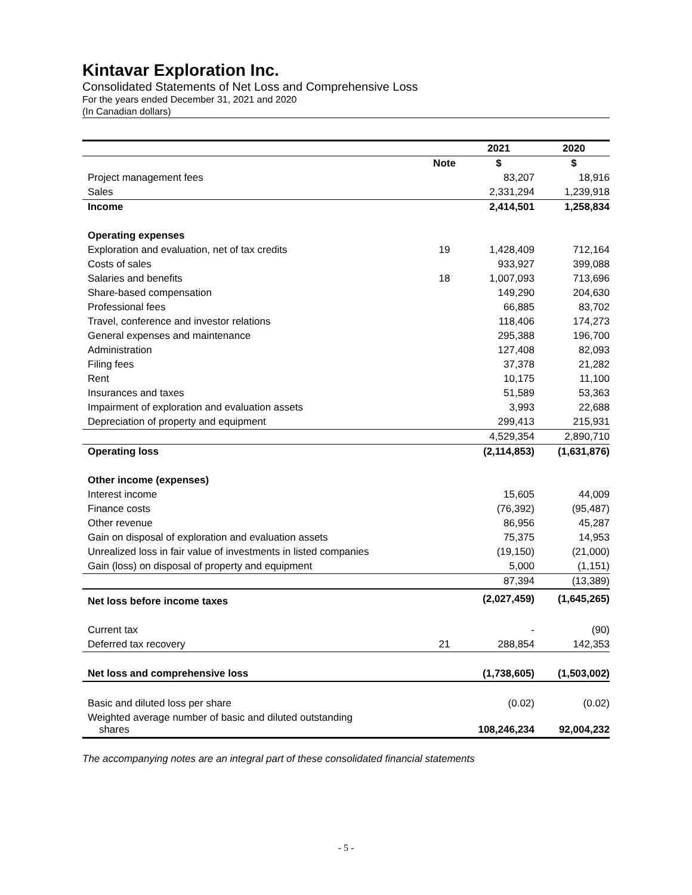Kintavar Exploration Inc.
Consolidated Statements of Net Loss and Comprehensive Loss
For the years ended December 31, 2021 and 2020
(In Canadian dollars)
| | | 2021 | 2020 |
| | Note | $ | $ |
| Project management fees | | 83,207 | 18,916 |
| Sales | | 2,331,294 | 1,239,918 |
| Income | | 2,414,501 | 1,258,834 |
| Operating expenses | | | |
| Exploration and evaluation, net of tax credits | 19 | 1,428,409 | 712,164 |
| Costs of sales | | 933,927 | 399,088 |
| Salaries and benefits | 18 | 1,007,093 | 713,696 |
| Share-based compensation | | 149,290 | 204,630 |
| Professional fees | | 66,885 | 83,702 |
| Travel, conference and investor relations | | 118,406 | 174,273 |
| General expenses and maintenance | | 295,388 | 196,700 |
| Administration | | 127,408 | 82,093 |
| Filing fees | | 37,378 | 21,282 |
| Rent | | 10,175 | 11,100 |
| Insurances and taxes | | 51,589 | 53,363 |
| Impairment of exploration and evaluation assets | | 3,993 | 22,688 |
| Depreciation of property and equipment | | 299,413 | 215,931 |
| | | 4,529,354 | 2,890,710 |
| Operating loss | | (2,114,853) | (1,631,876) |
| Other income (expenses) | | | |
| Interest income | | 15,605 | 44,009 |
| Finance costs | | (76,392) | (95,487) |
| Other revenue | | 86,956 | 45,287 |
| Gain on disposal of exploration and evaluation assets | | 75,375 | 14,953 |
| Unrealized loss in fair value of investments in listed companies | | (19,150) | (21,000) |
| Gain (loss) on disposal of property and equipment | | 5,000 | (1,151) |
| | | 87,394 | (13,389) |
| Net loss before income taxes | | (2,027,459) | (1,645,265) |
| Current tax | | - | (90) |
| Deferred tax recovery | 21 | 288,854 | 142,353 |
| Net loss and comprehensive loss | | (1,738,605) | (1,503,002) |
| Basic and diluted loss per share | | (0.02) | (0.02) |
| Weighted average number of basic and diluted outstanding shares | | 108,246,234 | 92,004,232 |
The accompanying notes are an integral part of these consolidated financial statements
- 5 -